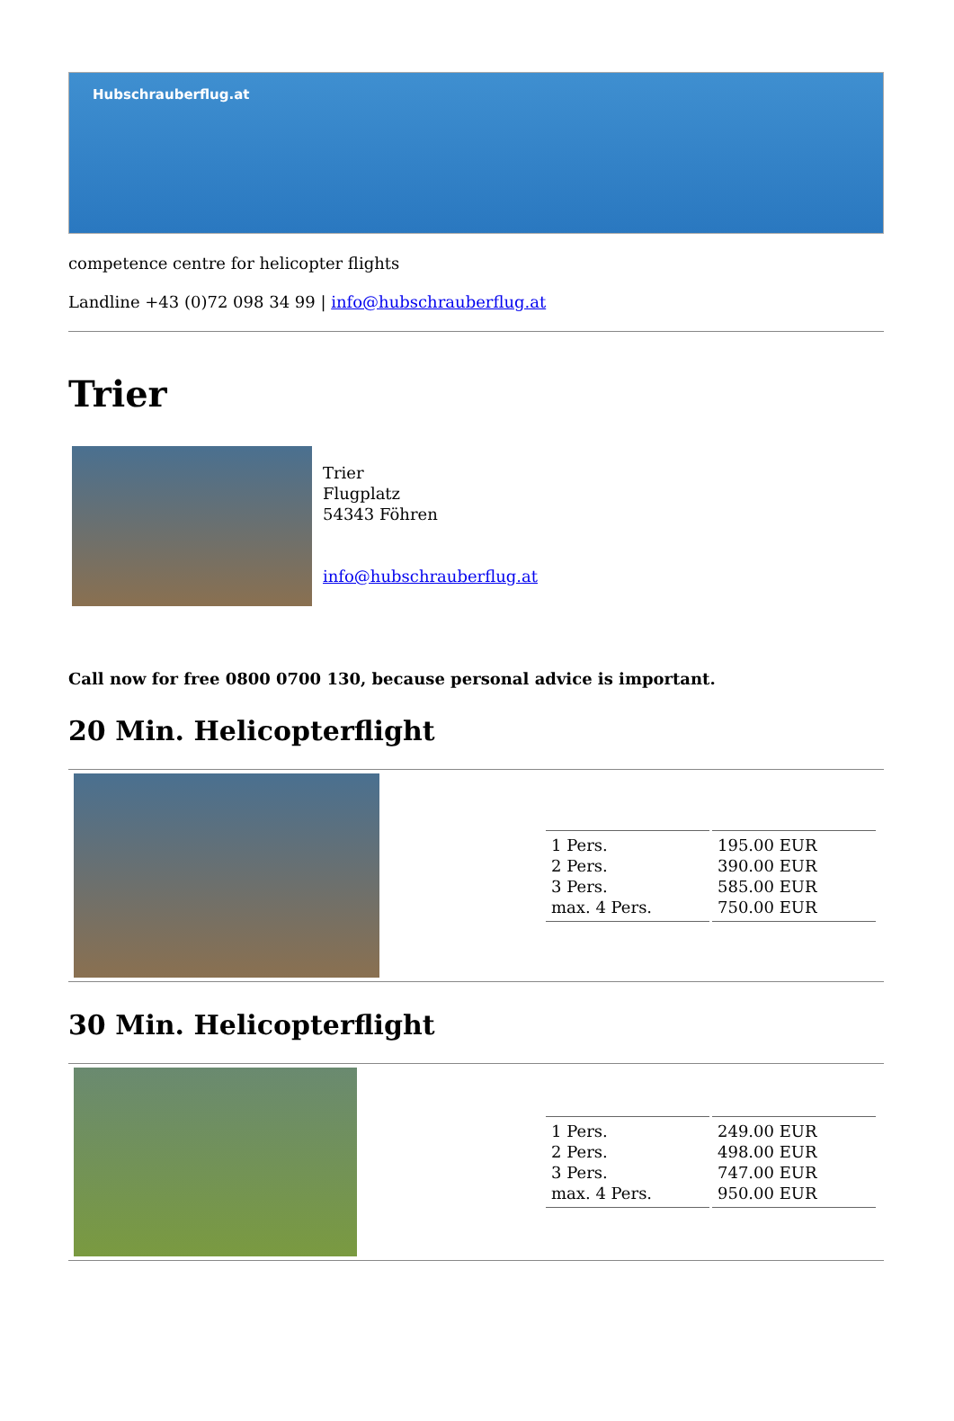Hubschrauberflug.at
competence centre for helicopter flights
Landline +43 (0)72 098 34 99 | info@hubschrauberflug.at
Trier
Trier
Flugplatz
54343 Föhren
info@hubschrauberflug.at
Call now for free 0800 0700 130, because personal advice is important.
20 Min. Helicopterflight
| 1 Pers. 2 Pers. 3 Pers. max. 4 Pers. | 195.00 EUR 390.00 EUR 585.00 EUR 750.00 EUR |
30 Min. Helicopterflight
| 1 Pers. 2 Pers. 3 Pers. max. 4 Pers. | 249.00 EUR 498.00 EUR 747.00 EUR 950.00 EUR |